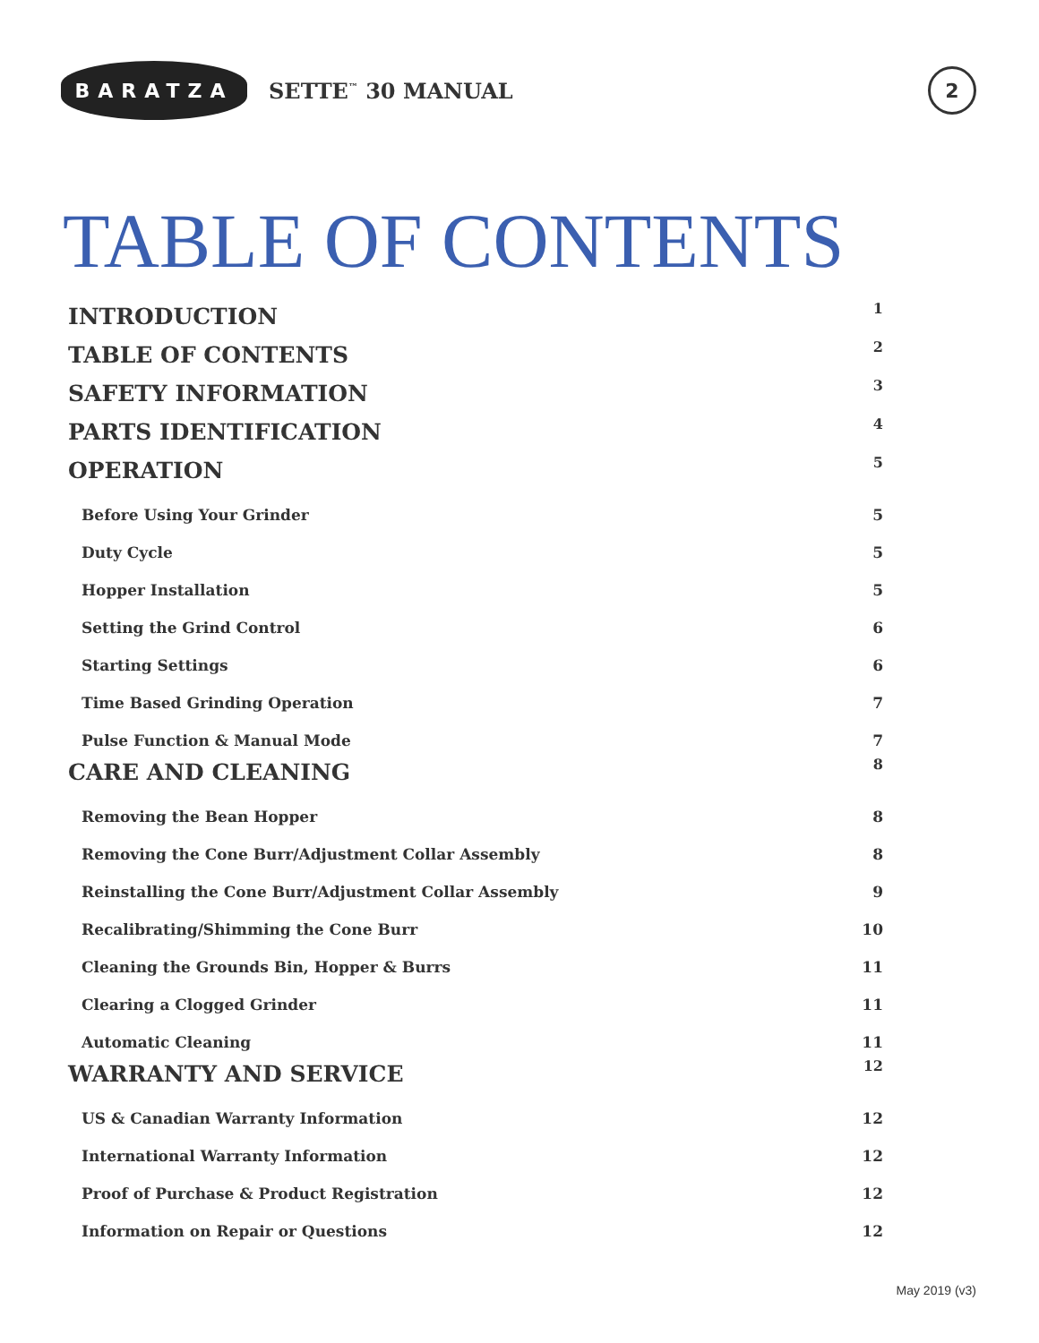BARATZA
SETTE<sup>™</sup> 30 MANUAL
2
TABLE OF CONTENTS
INTRODUCTION 1
TABLE OF CONTENTS 2
SAFETY INFORMATION 3
PARTS IDENTIFICATION 4
OPERATION 5
Before Using Your Grinder 5
Duty Cycle 5
Hopper Installation 5
Setting the Grind Control 6
Starting Settings 6
Time Based Grinding Operation 7
Pulse Function & Manual Mode 7
CARE AND CLEANING 8
Removing the Bean Hopper 8
Removing the Cone Burr/Adjustment Collar Assembly 8
Reinstalling the Cone Burr/Adjustment Collar Assembly 9
Recalibrating/Shimming the Cone Burr 10
Cleaning the Grounds Bin, Hopper & Burrs 11
Clearing a Clogged Grinder 11
Automatic Cleaning 11
WARRANTY AND SERVICE 12
US & Canadian Warranty Information 12
International Warranty Information 12
Proof of Purchase & Product Registration 12
Information on Repair or Questions 12
May 2019 (v3)